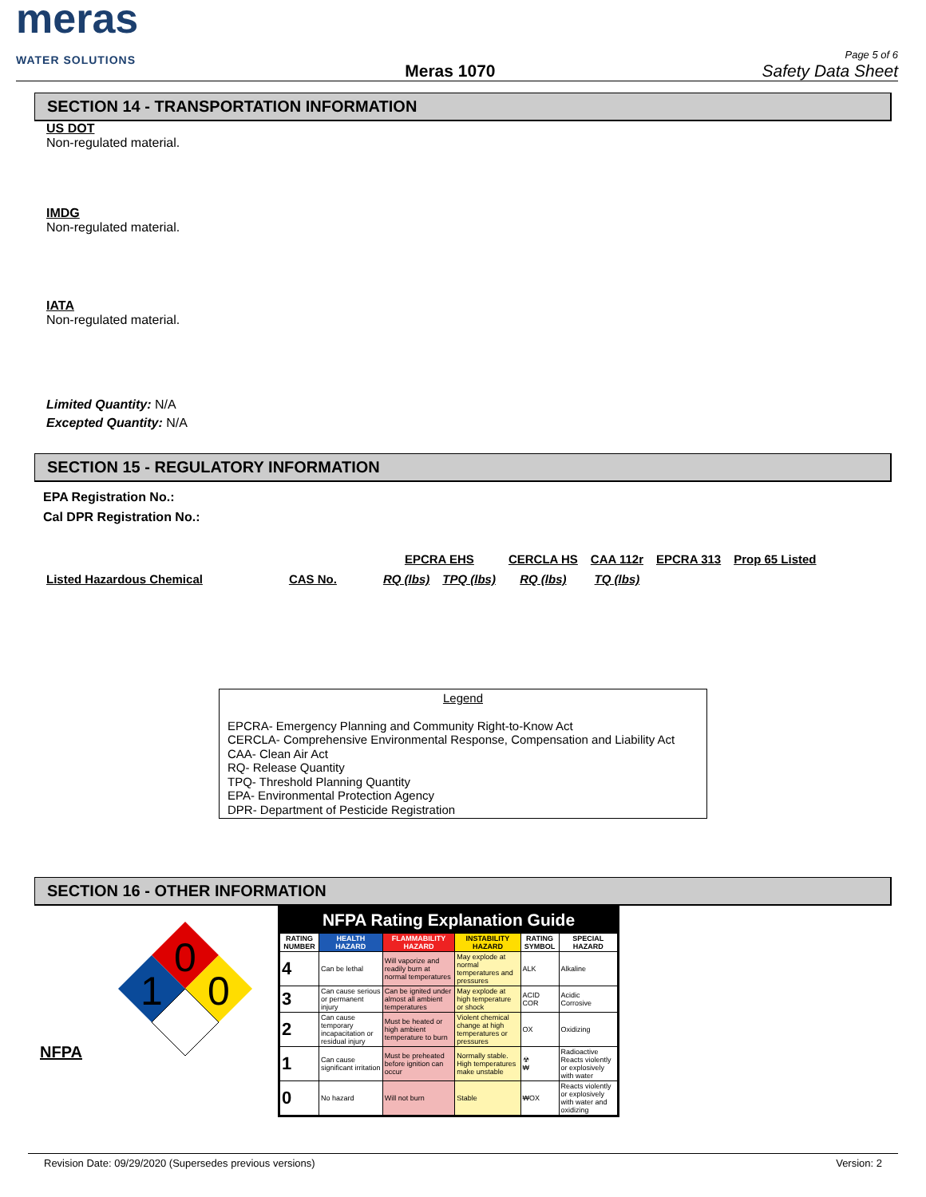meras
WATER SOLUTIONS
Meras 1070
Page 5 of 6
Safety Data Sheet
SECTION 14 - TRANSPORTATION INFORMATION
US DOT
Non-regulated material.
IMDG
Non-regulated material.
IATA
Non-regulated material.
Limited Quantity: N/A
Excepted Quantity: N/A
SECTION 15 - REGULATORY INFORMATION
EPA Registration No.:
Cal DPR Registration No.:
| | | EPCRA EHS | | CERCLA HS | CAA 112r | EPCRA 313 | Prop 65 Listed |
| Listed Hazardous Chemical | CAS No. | RQ (lbs) | TPQ (lbs) | RQ (lbs) | TQ (lbs) | | |
Legend
EPCRA- Emergency Planning and Community Right-to-Know Act
CERCLA- Comprehensive Environmental Response, Compensation and Liability Act
CAA- Clean Air Act
RQ- Release Quantity
TPQ- Threshold Planning Quantity
EPA- Environmental Protection Agency
DPR- Department of Pesticide Registration
SECTION 16 - OTHER INFORMATION
NFPA
0
1
0
NFPA Rating Explanation Guide
| RATING NUMBER | HEALTH HAZARD | FLAMMABILITY HAZARD | INSTABILITY HAZARD | RATING SYMBOL | SPECIAL HAZARD |
| --- | --- | --- | --- | --- | --- |
| 4 | Can be lethal | Will vaporize and readily burn at normal temperatures | May explode at normal temperatures and pressures | ALK | Alkaline |
| 3 | Can cause serious or permanent injury | Can be ignited under almost all ambient temperatures | May explode at high temperature or shock | ACID COR | Acidic Corrosive |
| 2 | Can cause temporary incapacitation or residual injury | Must be heated or high ambient temperature to burn | Violent chemical change at high temperatures or pressures | OX | Oxidizing |
| 1 | Can cause significant irritation | Must be preheated before ignition can occur | Normally stable. High temperatures make unstable | ☢ ₩ | Radioactive Reacts violently or explosively with water |
| 0 | No hazard | Will not burn | Stable | ₩OX | Reacts violently or explosively with water and oxidizing |
Revision Date: 09/29/2020 (Supersedes previous versions) Version: 2